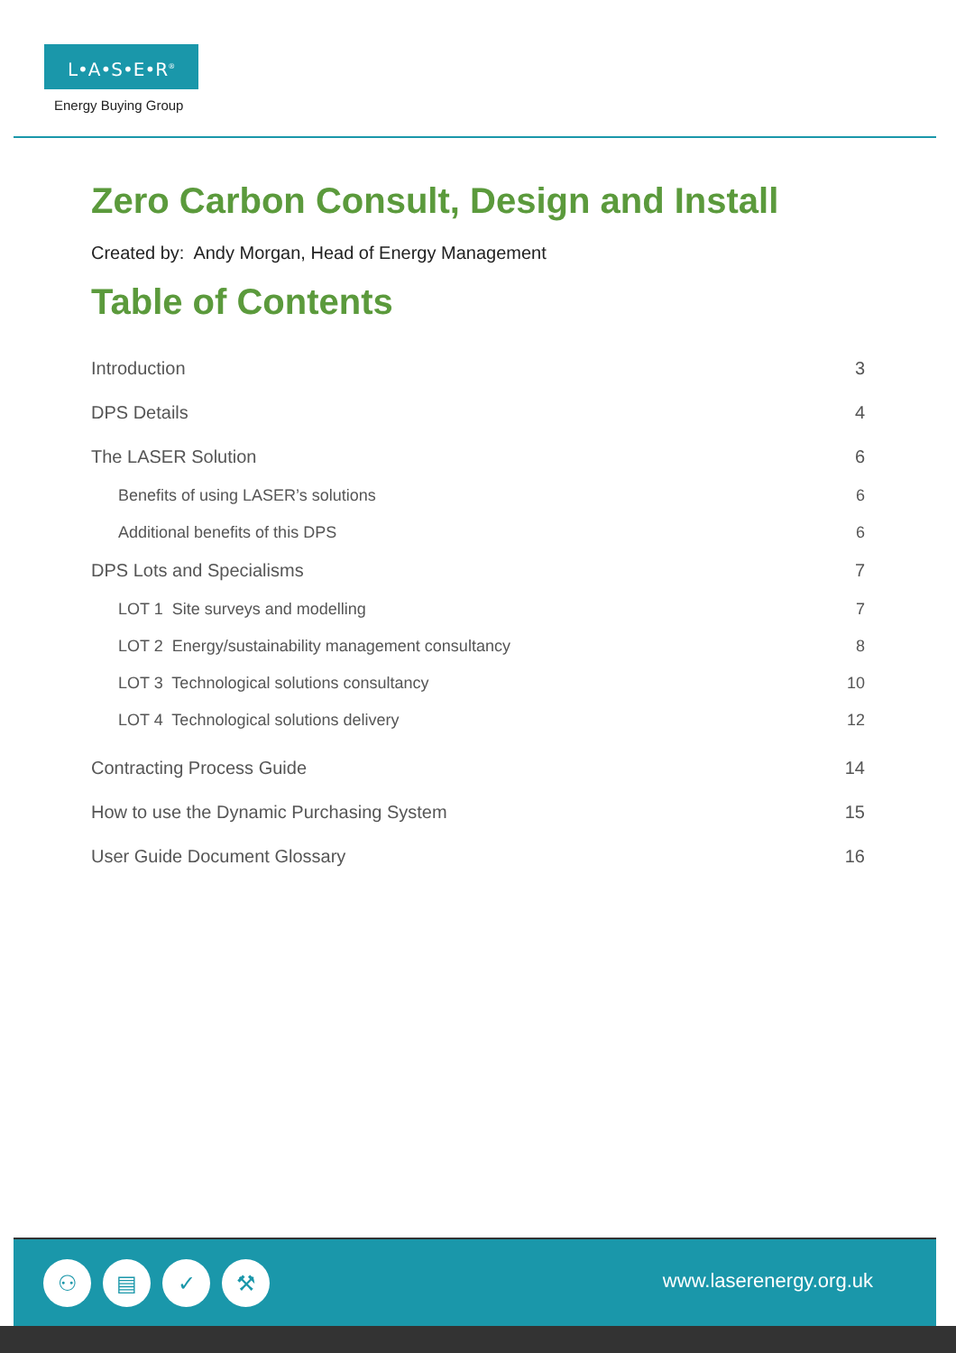L•A•S•E•R<sup>®</sup>
Energy Buying Group
Zero Carbon Consult, Design and Install
Created by: Andy Morgan, Head of Energy Management
Table of Contents
Introduction 3
DPS Details 4
The LASER Solution 6
Benefits of using LASER’s solutions 6
Additional benefits of this DPS 6
DPS Lots and Specialisms 7
LOT 1 Site surveys and modelling 7
LOT 2 Energy/sustainability management consultancy 8
LOT 3 Technological solutions consultancy 10
LOT 4 Technological solutions delivery 12
Contracting Process Guide 14
How to use the Dynamic Purchasing System 15
User Guide Document Glossary 16
⚇ ▤ ✓ ⚒
www.laserenergy.org.uk